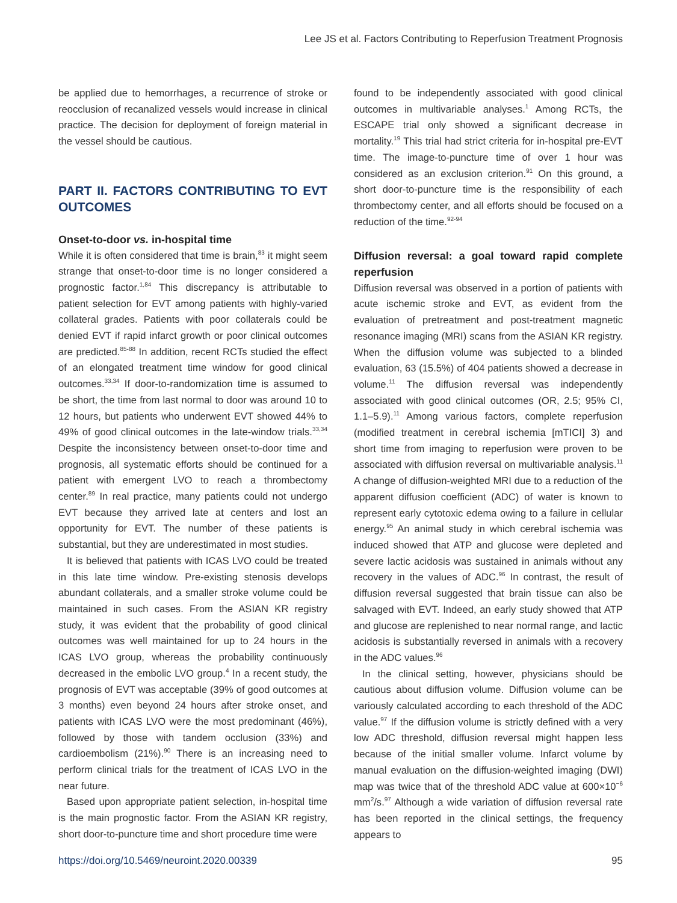Lee JS et al. Factors Contributing to Reperfusion Treatment Prognosis
be applied due to hemorrhages, a recurrence of stroke or reocclusion of recanalized vessels would increase in clinical practice. The decision for deployment of foreign material in the vessel should be cautious.
PART II. FACTORS CONTRIBUTING TO EVT OUTCOMES
Onset-to-door vs. in-hospital time
While it is often considered that time is brain,<sup>83</sup> it might seem strange that onset-to-door time is no longer considered a prognostic factor.<sup>1,84</sup> This discrepancy is attributable to patient selection for EVT among patients with highly-varied collateral grades. Patients with poor collaterals could be denied EVT if rapid infarct growth or poor clinical outcomes are predicted.<sup>85-88</sup> In addition, recent RCTs studied the effect of an elongated treatment time window for good clinical outcomes.<sup>33,34</sup> If door-to-randomization time is assumed to be short, the time from last normal to door was around 10 to 12 hours, but patients who underwent EVT showed 44% to 49% of good clinical outcomes in the late-window trials.<sup>33,34</sup> Despite the inconsistency between onset-to-door time and prognosis, all systematic efforts should be continued for a patient with emergent LVO to reach a thrombectomy center.<sup>89</sup> In real practice, many patients could not undergo EVT because they arrived late at centers and lost an opportunity for EVT. The number of these patients is substantial, but they are underestimated in most studies.
It is believed that patients with ICAS LVO could be treated in this late time window. Pre-existing stenosis develops abundant collaterals, and a smaller stroke volume could be maintained in such cases. From the ASIAN KR registry study, it was evident that the probability of good clinical outcomes was well maintained for up to 24 hours in the ICAS LVO group, whereas the probability continuously decreased in the embolic LVO group.<sup>4</sup> In a recent study, the prognosis of EVT was acceptable (39% of good outcomes at 3 months) even beyond 24 hours after stroke onset, and patients with ICAS LVO were the most predominant (46%), followed by those with tandem occlusion (33%) and cardioembolism (21%).<sup>90</sup> There is an increasing need to perform clinical trials for the treatment of ICAS LVO in the near future.
Based upon appropriate patient selection, in-hospital time is the main prognostic factor. From the ASIAN KR registry, short door-to-puncture time and short procedure time were
found to be independently associated with good clinical outcomes in multivariable analyses.<sup>1</sup> Among RCTs, the ESCAPE trial only showed a significant decrease in mortality.<sup>19</sup> This trial had strict criteria for in-hospital pre-EVT time. The image-to-puncture time of over 1 hour was considered as an exclusion criterion.<sup>91</sup> On this ground, a short door-to-puncture time is the responsibility of each thrombectomy center, and all efforts should be focused on a reduction of the time.<sup>92-94</sup>
Diffusion reversal: a goal toward rapid complete reperfusion
Diffusion reversal was observed in a portion of patients with acute ischemic stroke and EVT, as evident from the evaluation of pretreatment and post-treatment magnetic resonance imaging (MRI) scans from the ASIAN KR registry. When the diffusion volume was subjected to a blinded evaluation, 63 (15.5%) of 404 patients showed a decrease in volume.<sup>11</sup> The diffusion reversal was independently associated with good clinical outcomes (OR, 2.5; 95% CI, 1.1–5.9).<sup>11</sup> Among various factors, complete reperfusion (modified treatment in cerebral ischemia [mTICI] 3) and short time from imaging to reperfusion were proven to be associated with diffusion reversal on multivariable analysis.<sup>11</sup> A change of diffusion-weighted MRI due to a reduction of the apparent diffusion coefficient (ADC) of water is known to represent early cytotoxic edema owing to a failure in cellular energy.<sup>95</sup> An animal study in which cerebral ischemia was induced showed that ATP and glucose were depleted and severe lactic acidosis was sustained in animals without any recovery in the values of ADC.<sup>96</sup> In contrast, the result of diffusion reversal suggested that brain tissue can also be salvaged with EVT. Indeed, an early study showed that ATP and glucose are replenished to near normal range, and lactic acidosis is substantially reversed in animals with a recovery in the ADC values.<sup>96</sup>
In the clinical setting, however, physicians should be cautious about diffusion volume. Diffusion volume can be variously calculated according to each threshold of the ADC value.<sup>97</sup> If the diffusion volume is strictly defined with a very low ADC threshold, diffusion reversal might happen less because of the initial smaller volume. Infarct volume by manual evaluation on the diffusion-weighted imaging (DWI) map was twice that of the threshold ADC value at 600×10<sup>−6</sup> mm<sup>2</sup>/s.<sup>97</sup> Although a wide variation of diffusion reversal rate has been reported in the clinical settings, the frequency appears to
https://doi.org/10.5469/neuroint.2020.00339 95